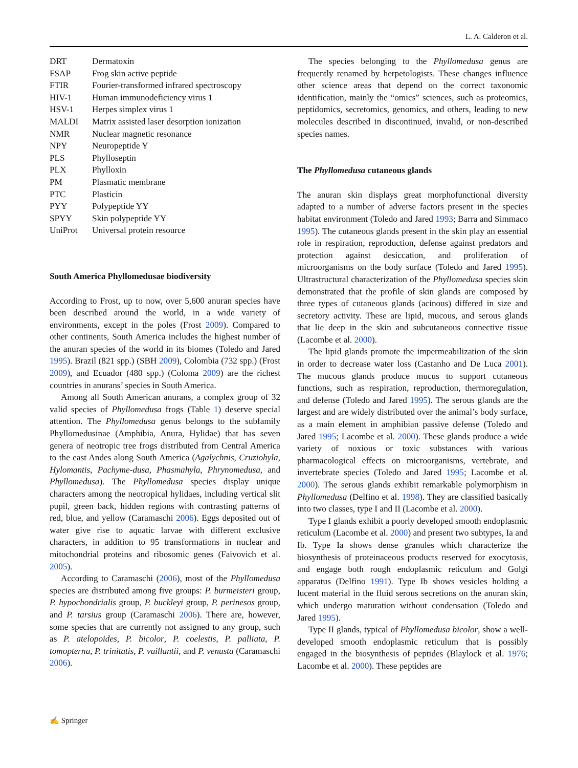L. A. Calderon et al.
| DRT | Dermatoxin |
| FSAP | Frog skin active peptide |
| FTIR | Fourier-transformed infrared spectroscopy |
| HIV-1 | Human immunodeficiency virus 1 |
| HSV-1 | Herpes simplex virus 1 |
| MALDI | Matrix assisted laser desorption ionization |
| NMR | Nuclear magnetic resonance |
| NPY | Neuropeptide Y |
| PLS | Phylloseptin |
| PLX | Phylloxin |
| PM | Plasmatic membrane |
| PTC | Plasticin |
| PYY | Polypeptide YY |
| SPYY | Skin polypeptide YY |
| UniProt | Universal protein resource |
South America Phyllomedusae biodiversity
According to Frost, up to now, over 5,600 anuran species have been described around the world, in a wide variety of environments, except in the poles (Frost 2009). Compared to other continents, South America includes the highest number of the anuran species of the world in its biomes (Toledo and Jared 1995). Brazil (821 spp.) (SBH 2009), Colombia (732 spp.) (Frost 2009), and Ecuador (480 spp.) (Coloma 2009) are the richest countries in anurans’ species in South America.
Among all South American anurans, a complex group of 32 valid species of Phyllomedusa frogs (Table 1) deserve special attention. The Phyllomedusa genus belongs to the subfamily Phyllomedusinae (Amphibia, Anura, Hylidae) that has seven genera of neotropic tree frogs distributed from Central America to the east Andes along South America (Agalychnis, Cruziohyla, Hylomantis, Pachyme-dusa, Phasmahyla, Phrynomedusa, and Phyllomedusa). The Phyllomedusa species display unique characters among the neotropical hylidaes, including vertical slit pupil, green back, hidden regions with contrasting patterns of red, blue, and yellow (Caramaschi 2006). Eggs deposited out of water give rise to aquatic larvae with different exclusive characters, in addition to 95 transformations in nuclear and mitochondrial proteins and ribosomic genes (Faivovich et al. 2005).
According to Caramaschi (2006), most of the Phyllomedusa species are distributed among five groups: P. burmeisteri group, P. hypochondrialis group, P. buckleyi group, P. perinesos group, and P. tarsius group (Caramaschi 2006). There are, however, some species that are currently not assigned to any group, such as P. atelopoides, P. bicolor, P. coelestis, P. palliata, P. tomopterna, P. trinitatis, P. vaillantii, and P. venusta (Caramaschi 2006).
The species belonging to the Phyllomedusa genus are frequently renamed by herpetologists. These changes influence other science areas that depend on the correct taxonomic identification, mainly the “omics” sciences, such as proteomics, peptidomics, secretomics, genomics, and others, leading to new molecules described in discontinued, invalid, or non-described species names.
The Phyllomedusa cutaneous glands
The anuran skin displays great morphofunctional diversity adapted to a number of adverse factors present in the species habitat environment (Toledo and Jared 1993; Barra and Simmaco 1995). The cutaneous glands present in the skin play an essential role in respiration, reproduction, defense against predators and protection against desiccation, and proliferation of microorganisms on the body surface (Toledo and Jared 1995). Ultrastructural characterization of the Phyllomedusa species skin demonstrated that the profile of skin glands are composed by three types of cutaneous glands (acinous) differed in size and secretory activity. These are lipid, mucous, and serous glands that lie deep in the skin and subcutaneous connective tissue (Lacombe et al. 2000).
The lipid glands promote the impermeabilization of the skin in order to decrease water loss (Castanho and De Luca 2001). The mucous glands produce mucus to support cutaneous functions, such as respiration, reproduction, thermoregulation, and defense (Toledo and Jared 1995). The serous glands are the largest and are widely distributed over the animal’s body surface, as a main element in amphibian passive defense (Toledo and Jared 1995; Lacombe et al. 2000). These glands produce a wide variety of noxious or toxic substances with various pharmacological effects on microorganisms, vertebrate, and invertebrate species (Toledo and Jared 1995; Lacombe et al. 2000). The serous glands exhibit remarkable polymorphism in Phyllomedusa (Delfino et al. 1998). They are classified basically into two classes, type I and II (Lacombe et al. 2000).
Type I glands exhibit a poorly developed smooth endoplasmic reticulum (Lacombe et al. 2000) and present two subtypes, Ia and Ib. Type Ia shows dense granules which characterize the biosynthesis of proteinaceous products reserved for exocytosis, and engage both rough endoplasmic reticulum and Golgi apparatus (Delfino 1991). Type Ib shows vesicles holding a lucent material in the fluid serous secretions on the anuran skin, which undergo maturation without condensation (Toledo and Jared 1995).
Type II glands, typical of Phyllomedusa bicolor, show a well-developed smooth endoplasmic reticulum that is possibly engaged in the biosynthesis of peptides (Blaylock et al. 1976; Lacombe et al. 2000). These peptides are
✍ Springer